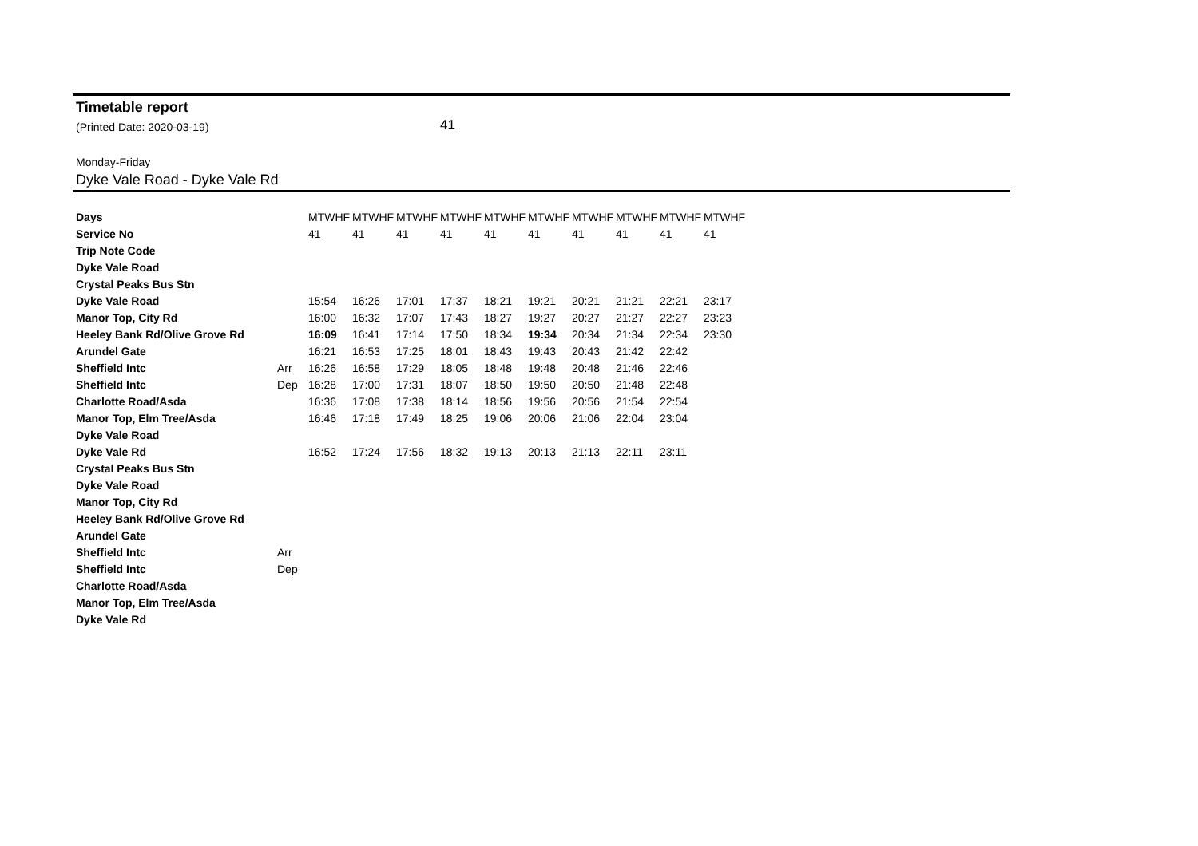Timetable report
(Printed Date: 2020-03-19) 41
Monday-Friday
Dyke Vale Road - Dyke Vale Rd
| Days | | MTWHF | MTWHF | MTWHF | MTWHF | MTWHF | MTWHF | MTWHF | MTWHF | MTWHF | MTWHF |
| Service No | | 41 | 41 | 41 | 41 | 41 | 41 | 41 | 41 | 41 | 41 |
| Trip Note Code | | | | | | | | | | | |
| Dyke Vale Road | | | | | | | | | | | |
| Crystal Peaks Bus Stn | | | | | | | | | | | |
| Dyke Vale Road | | 15:54 | 16:26 | 17:01 | 17:37 | 18:21 | 19:21 | 20:21 | 21:21 | 22:21 | 23:17 |
| Manor Top, City Rd | | 16:00 | 16:32 | 17:07 | 17:43 | 18:27 | 19:27 | 20:27 | 21:27 | 22:27 | 23:23 |
| Heeley Bank Rd/Olive Grove Rd | | 16:09 | 16:41 | 17:14 | 17:50 | 18:34 | 19:34 | 20:34 | 21:34 | 22:34 | 23:30 |
| Arundel Gate | | 16:21 | 16:53 | 17:25 | 18:01 | 18:43 | 19:43 | 20:43 | 21:42 | 22:42 | |
| Sheffield Intc | Arr | 16:26 | 16:58 | 17:29 | 18:05 | 18:48 | 19:48 | 20:48 | 21:46 | 22:46 | |
| Sheffield Intc | Dep | 16:28 | 17:00 | 17:31 | 18:07 | 18:50 | 19:50 | 20:50 | 21:48 | 22:48 | |
| Charlotte Road/Asda | | 16:36 | 17:08 | 17:38 | 18:14 | 18:56 | 19:56 | 20:56 | 21:54 | 22:54 | |
| Manor Top, Elm Tree/Asda | | 16:46 | 17:18 | 17:49 | 18:25 | 19:06 | 20:06 | 21:06 | 22:04 | 23:04 | |
| Dyke Vale Road | | | | | | | | | | | |
| Dyke Vale Rd | | 16:52 | 17:24 | 17:56 | 18:32 | 19:13 | 20:13 | 21:13 | 22:11 | 23:11 | |
| Crystal Peaks Bus Stn | | | | | | | | | | | |
| Dyke Vale Road | | | | | | | | | | | |
| Manor Top, City Rd | | | | | | | | | | | |
| Heeley Bank Rd/Olive Grove Rd | | | | | | | | | | | |
| Arundel Gate | | | | | | | | | | | |
| Sheffield Intc | Arr | | | | | | | | | | |
| Sheffield Intc | Dep | | | | | | | | | | |
| Charlotte Road/Asda | | | | | | | | | | | |
| Manor Top, Elm Tree/Asda | | | | | | | | | | | |
| Dyke Vale Rd | | | | | | | | | | | |